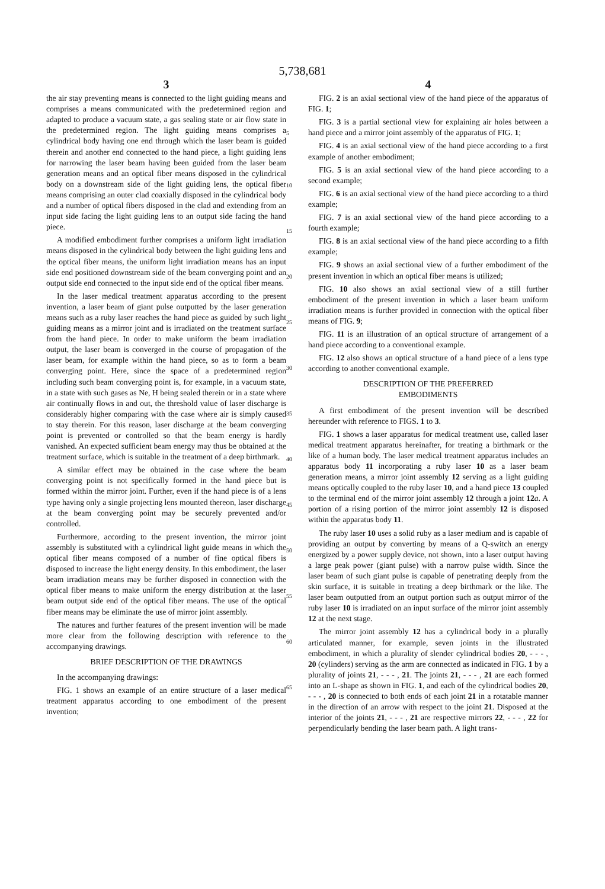5,738,681
3
the air stay preventing means is connected to the light guiding means and comprises a means communicated with the predetermined region and adapted to produce a vacuum state, a gas sealing state or air flow state in the predetermined region. The light guiding means comprises a cylindrical body having one end through which the laser beam is guided therein and another end connected to the hand piece, a light guiding lens for narrowing the laser beam having been guided from the laser beam generation means and an optical fiber means disposed in the cylindrical body on a downstream side of the light guiding lens, the optical fiber means comprising an outer clad coaxially disposed in the cylindrical body and a number of optical fibers disposed in the clad and extending from an input side facing the light guiding lens to an output side facing the hand piece.
A modified embodiment further comprises a uniform light irradiation means disposed in the cylindrical body between the light guiding lens and the optical fiber means, the uniform light irradiation means has an input side end positioned downstream side of the beam converging point and an output side end connected to the input side end of the optical fiber means.
In the laser medical treatment apparatus according to the present invention, a laser beam of giant pulse outputted by the laser generation means such as a ruby laser reaches the hand piece as guided by such light guiding means as a mirror joint and is irradiated on the treatment surface from the hand piece. In order to make uniform the beam irradiation output, the laser beam is converged in the course of propagation of the laser beam, for example within the hand piece, so as to form a beam converging point. Here, since the space of a predetermined region including such beam converging point is, for example, in a vacuum state, in a state with such gases as Ne, H being sealed therein or in a state where air continually flows in and out, the threshold value of laser discharge is considerably higher comparing with the case where air is simply caused to stay therein. For this reason, laser discharge at the beam converging point is prevented or controlled so that the beam energy is hardly vanished. An expected sufficient beam energy may thus be obtained at the treatment surface, which is suitable in the treatment of a deep birthmark.
A similar effect may be obtained in the case where the beam converging point is not specifically formed in the hand piece but is formed within the mirror joint. Further, even if the hand piece is of a lens type having only a single projecting lens mounted thereon, laser discharge at the beam converging point may be securely prevented and/or controlled.
Furthermore, according to the present invention, the mirror joint assembly is substituted with a cylindrical light guide means in which the optical fiber means composed of a number of fine optical fibers is disposed to increase the light energy density. In this embodiment, the laser beam irradiation means may be further disposed in connection with the optical fiber means to make uniform the energy distribution at the laser beam output side end of the optical fiber means. The use of the optical fiber means may be eliminate the use of mirror joint assembly.
The natures and further features of the present invention will be made more clear from the following description with reference to the accompanying drawings.
BRIEF DESCRIPTION OF THE DRAWINGS
In the accompanying drawings:
FIG. 1 shows an example of an entire structure of a laser medical treatment apparatus according to one embodiment of the present invention;
5
10
15
20
25
30
35
40
45
50
55
60
65
4
FIG. 2 is an axial sectional view of the hand piece of the apparatus of FIG. 1;
FIG. 3 is a partial sectional view for explaining air holes between a hand piece and a mirror joint assembly of the apparatus of FIG. 1;
FIG. 4 is an axial sectional view of the hand piece according to a first example of another embodiment;
FIG. 5 is an axial sectional view of the hand piece according to a second example;
FIG. 6 is an axial sectional view of the hand piece according to a third example;
FIG. 7 is an axial sectional view of the hand piece according to a fourth example;
FIG. 8 is an axial sectional view of the hand piece according to a fifth example;
FIG. 9 shows an axial sectional view of a further embodiment of the present invention in which an optical fiber means is utilized;
FIG. 10 also shows an axial sectional view of a still further embodiment of the present invention in which a laser beam uniform irradiation means is further provided in connection with the optical fiber means of FIG. 9;
FIG. 11 is an illustration of an optical structure of arrangement of a hand piece according to a conventional example.
FIG. 12 also shows an optical structure of a hand piece of a lens type according to another conventional example.
DESCRIPTION OF THE PREFERRED
EMBODIMENTS
A first embodiment of the present invention will be described hereunder with reference to FIGS. 1 to 3.
FIG. 1 shows a laser apparatus for medical treatment use, called laser medical treatment apparatus hereinafter, for treating a birthmark or the like of a human body. The laser medical treatment apparatus includes an apparatus body 11 incorporating a ruby laser 10 as a laser beam generation means, a mirror joint assembly 12 serving as a light guiding means optically coupled to the ruby laser 10, and a hand piece 13 coupled to the terminal end of the mirror joint assembly 12 through a joint 12 a. A portion of a rising portion of the mirror joint assembly 12 is disposed within the apparatus body 11.
The ruby laser 10 uses a solid ruby as a laser medium and is capable of providing an output by converting by means of a Q-switch an energy energized by a power supply device, not shown, into a laser output having a large peak power (giant pulse) with a narrow pulse width. Since the laser beam of such giant pulse is capable of penetrating deeply from the skin surface, it is suitable in treating a deep birthmark or the like. The laser beam outputted from an output portion such as output mirror of the ruby laser 10 is irradiated on an input surface of the mirror joint assembly 12 at the next stage.
The mirror joint assembly 12 has a cylindrical body in a plurally articulated manner, for example, seven joints in the illustrated embodiment, in which a plurality of slender cylindrical bodies 20, - - - , 20 (cylinders) serving as the arm are connected as indicated in FIG. 1 by a plurality of joints 21, - - - , 21. The joints 21, - - - , 21 are each formed into an L-shape as shown in FIG. 1, and each of the cylindrical bodies 20, - - - , 20 is connected to both ends of each joint 21 in a rotatable manner in the direction of an arrow with respect to the joint 21. Disposed at the interior of the joints 21, - - - , 21 are respective mirrors 22, - - - , 22 for perpendicularly bending the laser beam path. A light trans-